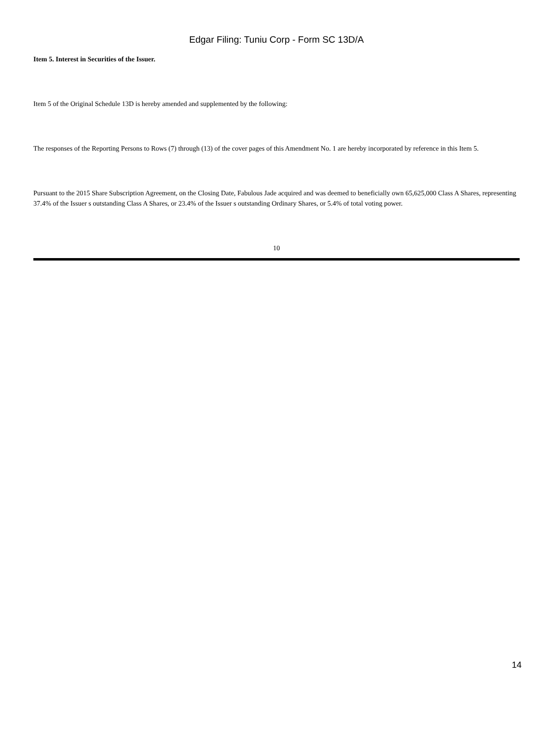Edgar Filing: Tuniu Corp - Form SC 13D/A
Item 5. Interest in Securities of the Issuer.
Item 5 of the Original Schedule 13D is hereby amended and supplemented by the following:
The responses of the Reporting Persons to Rows (7) through (13) of the cover pages of this Amendment No. 1 are hereby incorporated by reference in this Item 5.
Pursuant to the 2015 Share Subscription Agreement, on the Closing Date, Fabulous Jade acquired and was deemed to beneficially own 65,625,000 Class A Shares, representing 37.4% of the Issuer s outstanding Class A Shares, or 23.4% of the Issuer s outstanding Ordinary Shares, or 5.4% of total voting power.
10
14